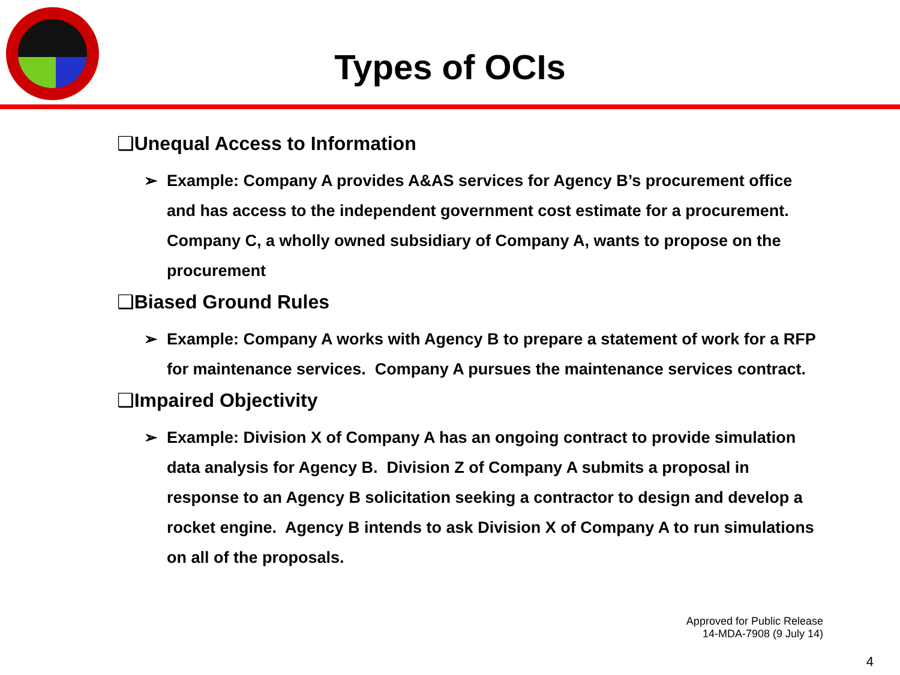Types of OCIs
❑Unequal Access to Information
➢ Example: Company A provides A&AS services for Agency B’s procurement office and has access to the independent government cost estimate for a procurement. Company C, a wholly owned subsidiary of Company A, wants to propose on the procurement
❑Biased Ground Rules
➢ Example: Company A works with Agency B to prepare a statement of work for a RFP for maintenance services. Company A pursues the maintenance services contract.
❑Impaired Objectivity
➢ Example: Division X of Company A has an ongoing contract to provide simulation data analysis for Agency B. Division Z of Company A submits a proposal in response to an Agency B solicitation seeking a contractor to design and develop a rocket engine. Agency B intends to ask Division X of Company A to run simulations on all of the proposals.
Approved for Public Release
14-MDA-7908 (9 July 14)
4